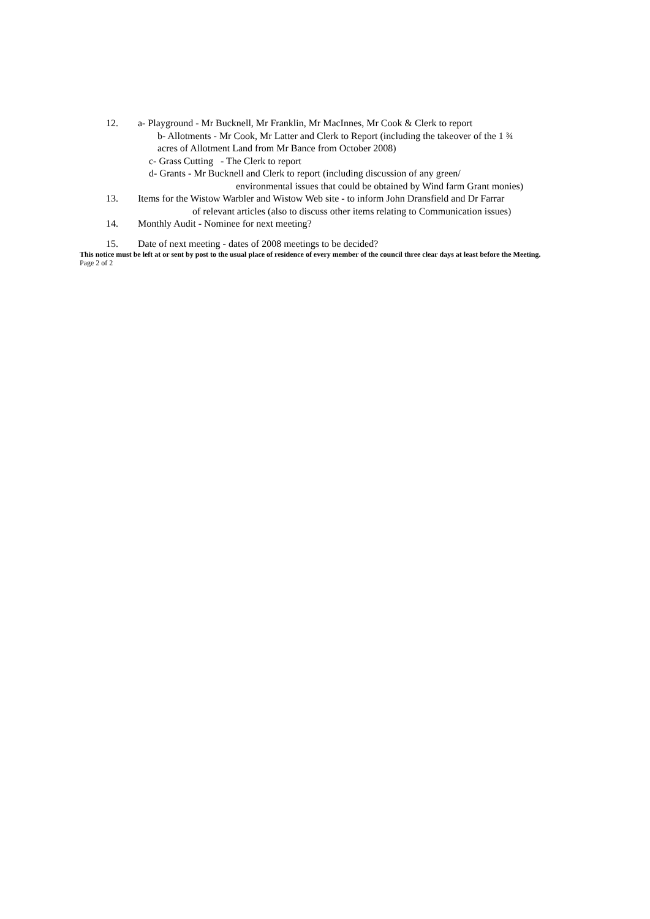12. a- Playground - Mr Bucknell, Mr Franklin, Mr MacInnes, Mr Cook & Clerk to report
b- Allotments - Mr Cook, Mr Latter and Clerk to Report (including the takeover of the 1 ¾
acres of Allotment Land from Mr Bance from October 2008)
c- Grass Cutting - The Clerk to report
d- Grants - Mr Bucknell and Clerk to report (including discussion of any green/
environmental issues that could be obtained by Wind farm Grant monies)
13. Items for the Wistow Warbler and Wistow Web site - to inform John Dransfield and Dr Farrar
of relevant articles (also to discuss other items relating to Communication issues)
14. Monthly Audit - Nominee for next meeting?
15. Date of next meeting - dates of 2008 meetings to be decided?
This notice must be left at or sent by post to the usual place of residence of every member of the council three clear days at least before the Meeting.
Page 2 of 2